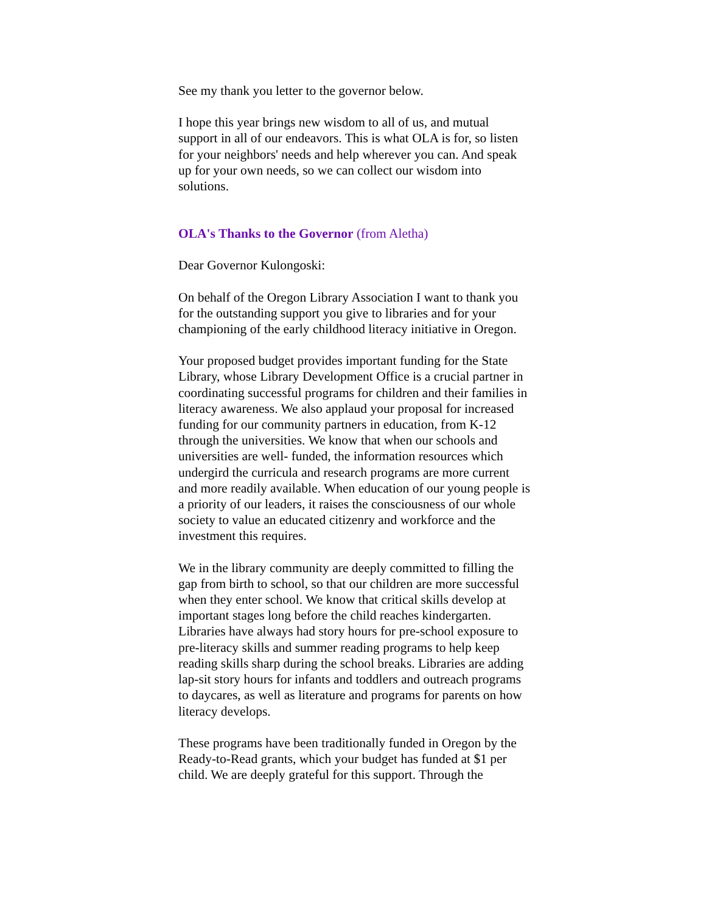See my thank you letter to the governor below.
I hope this year brings new wisdom to all of us, and mutual support in all of our endeavors. This is what OLA is for, so listen for your neighbors' needs and help wherever you can. And speak up for your own needs, so we can collect our wisdom into solutions.
OLA's Thanks to the Governor (from Aletha)
Dear Governor Kulongoski:
On behalf of the Oregon Library Association I want to thank you for the outstanding support you give to libraries and for your championing of the early childhood literacy initiative in Oregon.
Your proposed budget provides important funding for the State Library, whose Library Development Office is a crucial partner in coordinating successful programs for children and their families in literacy awareness. We also applaud your proposal for increased funding for our community partners in education, from K-12 through the universities. We know that when our schools and universities are well- funded, the information resources which undergird the curricula and research programs are more current and more readily available. When education of our young people is a priority of our leaders, it raises the consciousness of our whole society to value an educated citizenry and workforce and the investment this requires.
We in the library community are deeply committed to filling the gap from birth to school, so that our children are more successful when they enter school. We know that critical skills develop at important stages long before the child reaches kindergarten. Libraries have always had story hours for pre-school exposure to pre-literacy skills and summer reading programs to help keep reading skills sharp during the school breaks. Libraries are adding lap-sit story hours for infants and toddlers and outreach programs to daycares, as well as literature and programs for parents on how literacy develops.
These programs have been traditionally funded in Oregon by the Ready-to-Read grants, which your budget has funded at $1 per child. We are deeply grateful for this support. Through the